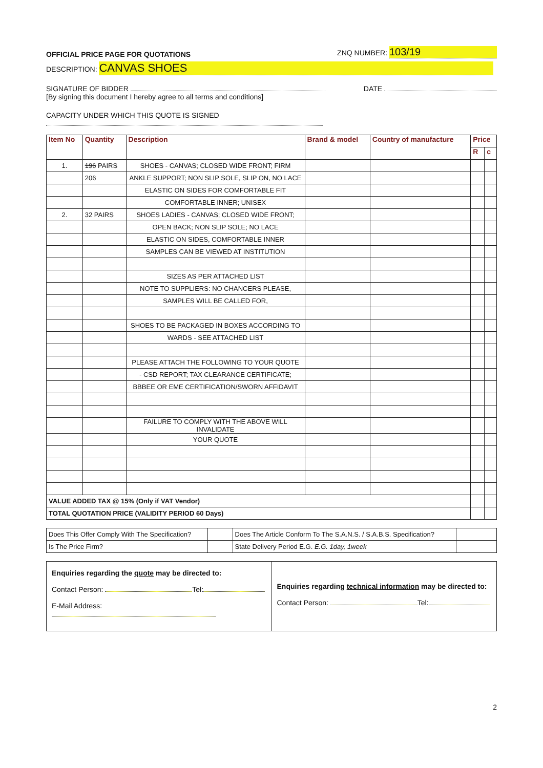OFFICIAL PRICE PAGE FOR QUOTATIONS ZNQ NUMBER: 103/19
DESCRIPTION: CANVAS SHOES
SIGNATURE OF BIDDER DATE
[By signing this document I hereby agree to all terms and conditions]
CAPACITY UNDER WHICH THIS QUOTE IS SIGNED
| Item No | Quantity | Description | Brand & model | Country of manufacture | Price | |
| --- | --- | --- | --- | --- | --- | --- |
| | | | | | R | c |
| 1. | 196 PAIRS | SHOES - CANVAS; CLOSED WIDE FRONT; FIRM | | | | |
| | 206 | ANKLE SUPPORT; NON SLIP SOLE, SLIP ON, NO LACE | | | | |
| | | ELASTIC ON SIDES FOR COMFORTABLE FIT | | | | |
| | | COMFORTABLE INNER; UNISEX | | | | |
| 2. | 32 PAIRS | SHOES LADIES - CANVAS; CLOSED WIDE FRONT; | | | | |
| | | OPEN BACK; NON SLIP SOLE; NO LACE | | | | |
| | | ELASTIC ON SIDES, COMFORTABLE INNER | | | | |
| | | SAMPLES CAN BE VIEWED AT INSTITUTION | | | | |
| | | SIZES AS PER ATTACHED LIST | | | | |
| | | NOTE TO SUPPLIERS: NO CHANCERS PLEASE, | | | | |
| | | SAMPLES WILL BE CALLED FOR, | | | | |
| | | SHOES TO BE PACKAGED IN BOXES ACCORDING TO | | | | |
| | | WARDS - SEE ATTACHED LIST | | | | |
| | | PLEASE ATTACH THE FOLLOWING TO YOUR QUOTE | | | | |
| | | - CSD REPORT; TAX CLEARANCE CERTIFICATE; | | | | |
| | | BBBEE OR EME CERTIFICATION/SWORN AFFIDAVIT | | | | |
| | | FAILURE TO COMPLY WITH THE ABOVE WILL INVALIDATE | | | | |
| | | YOUR QUOTE | | | | |
| VALUE ADDED TAX @ 15% (Only if VAT Vendor) | | | | | | |
| TOTAL QUOTATION PRICE (VALIDITY PERIOD 60 Days) | | | | | | |
| Does This Offer Comply With The Specification? | | Does The Article Conform To The S.A.N.S. / S.A.B.S. Specification? | |
| Is The Price Firm? | | State Delivery Period E.G. E.G. 1day, 1week | |
Enquiries regarding the quote may be directed to:
Contact Person: Tel:
E-Mail Address:
Enquiries regarding technical information may be directed to:
Contact Person: Tel:
2